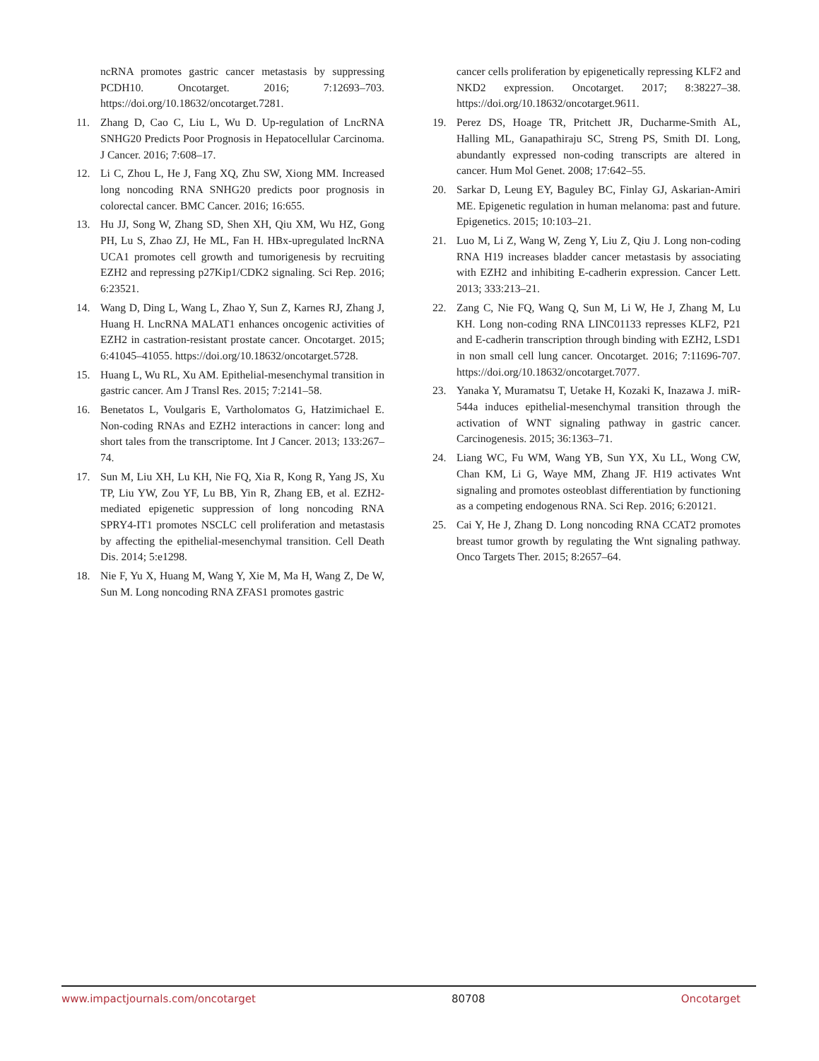ncRNA promotes gastric cancer metastasis by suppressing PCDH10. Oncotarget. 2016; 7:12693–703. https://doi.org/10.18632/oncotarget.7281.
11. Zhang D, Cao C, Liu L, Wu D. Up-regulation of LncRNA SNHG20 Predicts Poor Prognosis in Hepatocellular Carcinoma. J Cancer. 2016; 7:608–17.
12. Li C, Zhou L, He J, Fang XQ, Zhu SW, Xiong MM. Increased long noncoding RNA SNHG20 predicts poor prognosis in colorectal cancer. BMC Cancer. 2016; 16:655.
13. Hu JJ, Song W, Zhang SD, Shen XH, Qiu XM, Wu HZ, Gong PH, Lu S, Zhao ZJ, He ML, Fan H. HBx-upregulated lncRNA UCA1 promotes cell growth and tumorigenesis by recruiting EZH2 and repressing p27Kip1/CDK2 signaling. Sci Rep. 2016; 6:23521.
14. Wang D, Ding L, Wang L, Zhao Y, Sun Z, Karnes RJ, Zhang J, Huang H. LncRNA MALAT1 enhances oncogenic activities of EZH2 in castration-resistant prostate cancer. Oncotarget. 2015; 6:41045–41055. https://doi.org/10.18632/oncotarget.5728.
15. Huang L, Wu RL, Xu AM. Epithelial-mesenchymal transition in gastric cancer. Am J Transl Res. 2015; 7:2141–58.
16. Benetatos L, Voulgaris E, Vartholomatos G, Hatzimichael E. Non-coding RNAs and EZH2 interactions in cancer: long and short tales from the transcriptome. Int J Cancer. 2013; 133:267–74.
17. Sun M, Liu XH, Lu KH, Nie FQ, Xia R, Kong R, Yang JS, Xu TP, Liu YW, Zou YF, Lu BB, Yin R, Zhang EB, et al. EZH2-mediated epigenetic suppression of long noncoding RNA SPRY4-IT1 promotes NSCLC cell proliferation and metastasis by affecting the epithelial-mesenchymal transition. Cell Death Dis. 2014; 5:e1298.
18. Nie F, Yu X, Huang M, Wang Y, Xie M, Ma H, Wang Z, De W, Sun M. Long noncoding RNA ZFAS1 promotes gastric
cancer cells proliferation by epigenetically repressing KLF2 and NKD2 expression. Oncotarget. 2017; 8:38227–38. https://doi.org/10.18632/oncotarget.9611.
19. Perez DS, Hoage TR, Pritchett JR, Ducharme-Smith AL, Halling ML, Ganapathiraju SC, Streng PS, Smith DI. Long, abundantly expressed non-coding transcripts are altered in cancer. Hum Mol Genet. 2008; 17:642–55.
20. Sarkar D, Leung EY, Baguley BC, Finlay GJ, Askarian-Amiri ME. Epigenetic regulation in human melanoma: past and future. Epigenetics. 2015; 10:103–21.
21. Luo M, Li Z, Wang W, Zeng Y, Liu Z, Qiu J. Long non-coding RNA H19 increases bladder cancer metastasis by associating with EZH2 and inhibiting E-cadherin expression. Cancer Lett. 2013; 333:213–21.
22. Zang C, Nie FQ, Wang Q, Sun M, Li W, He J, Zhang M, Lu KH. Long non-coding RNA LINC01133 represses KLF2, P21 and E-cadherin transcription through binding with EZH2, LSD1 in non small cell lung cancer. Oncotarget. 2016; 7:11696-707. https://doi.org/10.18632/oncotarget.7077.
23. Yanaka Y, Muramatsu T, Uetake H, Kozaki K, Inazawa J. miR-544a induces epithelial-mesenchymal transition through the activation of WNT signaling pathway in gastric cancer. Carcinogenesis. 2015; 36:1363–71.
24. Liang WC, Fu WM, Wang YB, Sun YX, Xu LL, Wong CW, Chan KM, Li G, Waye MM, Zhang JF. H19 activates Wnt signaling and promotes osteoblast differentiation by functioning as a competing endogenous RNA. Sci Rep. 2016; 6:20121.
25. Cai Y, He J, Zhang D. Long noncoding RNA CCAT2 promotes breast tumor growth by regulating the Wnt signaling pathway. Onco Targets Ther. 2015; 8:2657–64.
www.impactjournals.com/oncotarget 80708 Oncotarget